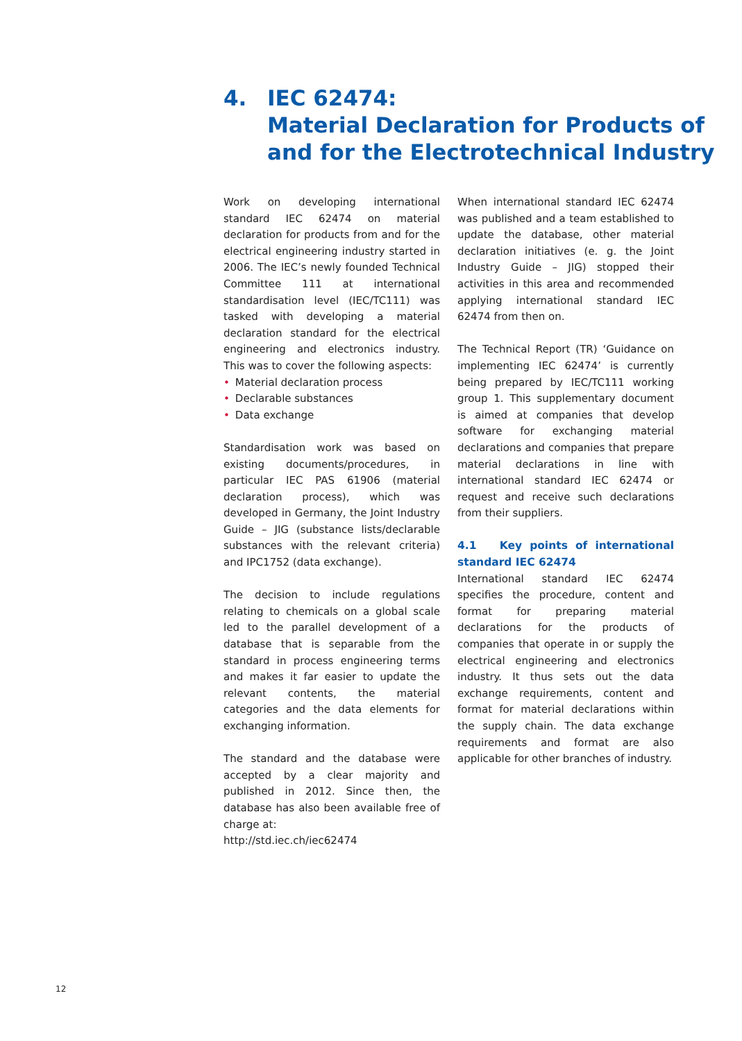4. IEC 62474:
Material Declaration for Products of
and for the Electrotechnical Industry
Work on developing international standard IEC 62474 on material declaration for products from and for the electrical engineering industry started in 2006. The IEC’s newly founded Technical Committee 111 at international standardisation level (IEC/TC111) was tasked with developing a material declaration standard for the electrical engineering and electronics industry. This was to cover the following aspects:
• Material declaration process
• Declarable substances
• Data exchange
Standardisation work was based on existing documents/procedures, in particular IEC PAS 61906 (material declaration process), which was developed in Germany, the Joint Industry Guide – JIG (substance lists/declarable substances with the relevant criteria) and IPC1752 (data exchange).
The decision to include regulations relating to chemicals on a global scale led to the parallel development of a database that is separable from the standard in process engineering terms and makes it far easier to update the relevant contents, the material categories and the data elements for exchanging information.
The standard and the database were accepted by a clear majority and published in 2012. Since then, the database has also been available free of charge at:
http://std.iec.ch/iec62474
When international standard IEC 62474 was published and a team established to update the database, other material declaration initiatives (e. g. the Joint Industry Guide – JIG) stopped their activities in this area and recommended applying international standard IEC 62474 from then on.
The Technical Report (TR) ‘Guidance on implementing IEC 62474’ is currently being prepared by IEC/TC111 working group 1. This supplementary document is aimed at companies that develop software for exchanging material declarations and companies that prepare material declarations in line with international standard IEC 62474 or request and receive such declarations from their suppliers.
4.1 Key points of international standard IEC 62474
International standard IEC 62474 specifies the procedure, content and format for preparing material declarations for the products of companies that operate in or supply the electrical engineering and electronics industry. It thus sets out the data exchange requirements, content and format for material declarations within the supply chain. The data exchange requirements and format are also applicable for other branches of industry.
12